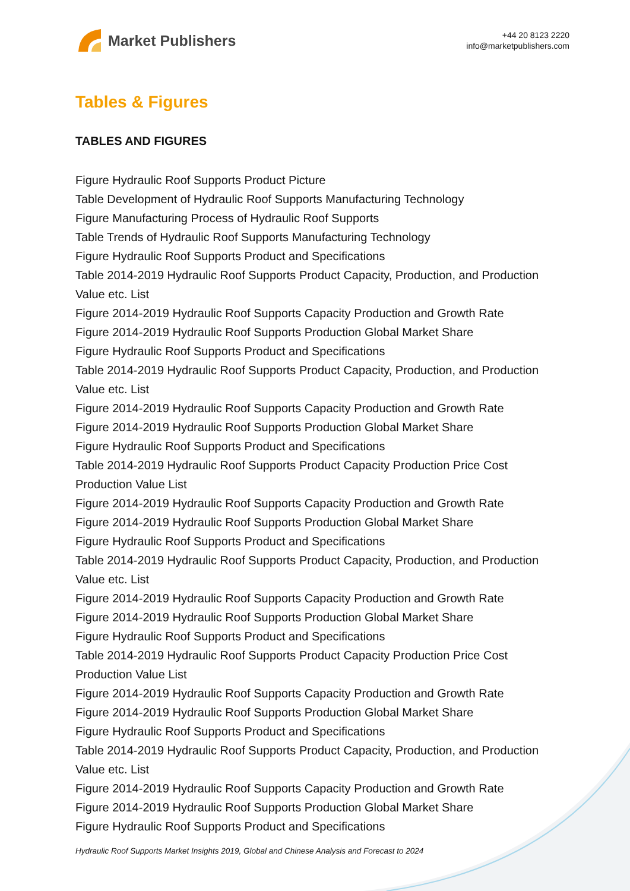Market Publishers
+44 20 8123 2220
info@marketpublishers.com
Tables & Figures
TABLES AND FIGURES
Figure Hydraulic Roof Supports Product Picture
Table Development of Hydraulic Roof Supports Manufacturing Technology
Figure Manufacturing Process of Hydraulic Roof Supports
Table Trends of Hydraulic Roof Supports Manufacturing Technology
Figure Hydraulic Roof Supports Product and Specifications
Table 2014-2019 Hydraulic Roof Supports Product Capacity, Production, and Production Value etc. List
Figure 2014-2019 Hydraulic Roof Supports Capacity Production and Growth Rate
Figure 2014-2019 Hydraulic Roof Supports Production Global Market Share
Figure Hydraulic Roof Supports Product and Specifications
Table 2014-2019 Hydraulic Roof Supports Product Capacity, Production, and Production Value etc. List
Figure 2014-2019 Hydraulic Roof Supports Capacity Production and Growth Rate
Figure 2014-2019 Hydraulic Roof Supports Production Global Market Share
Figure Hydraulic Roof Supports Product and Specifications
Table 2014-2019 Hydraulic Roof Supports Product Capacity Production Price Cost Production Value List
Figure 2014-2019 Hydraulic Roof Supports Capacity Production and Growth Rate
Figure 2014-2019 Hydraulic Roof Supports Production Global Market Share
Figure Hydraulic Roof Supports Product and Specifications
Table 2014-2019 Hydraulic Roof Supports Product Capacity, Production, and Production Value etc. List
Figure 2014-2019 Hydraulic Roof Supports Capacity Production and Growth Rate
Figure 2014-2019 Hydraulic Roof Supports Production Global Market Share
Figure Hydraulic Roof Supports Product and Specifications
Table 2014-2019 Hydraulic Roof Supports Product Capacity Production Price Cost Production Value List
Figure 2014-2019 Hydraulic Roof Supports Capacity Production and Growth Rate
Figure 2014-2019 Hydraulic Roof Supports Production Global Market Share
Figure Hydraulic Roof Supports Product and Specifications
Table 2014-2019 Hydraulic Roof Supports Product Capacity, Production, and Production Value etc. List
Figure 2014-2019 Hydraulic Roof Supports Capacity Production and Growth Rate
Figure 2014-2019 Hydraulic Roof Supports Production Global Market Share
Figure Hydraulic Roof Supports Product and Specifications
Hydraulic Roof Supports Market Insights 2019, Global and Chinese Analysis and Forecast to 2024